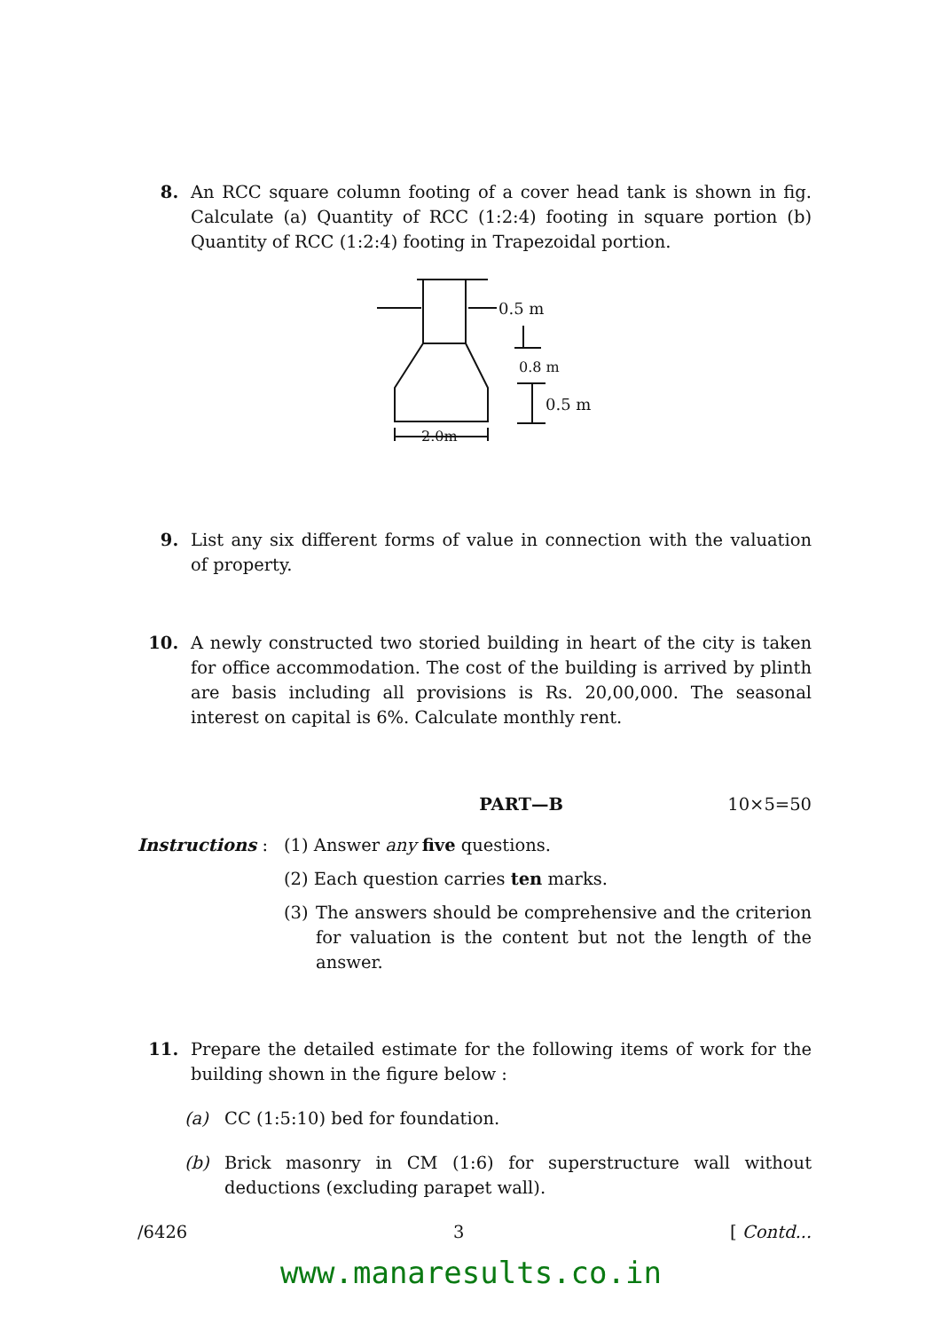8. An RCC square column footing of a cover head tank is shown in fig. Calculate (a) Quantity of RCC (1:2:4) footing in square portion (b) Quantity of RCC (1:2:4) footing in Trapezoidal portion.
0.5 m
0.8 m
0.5 m
2.0m
9. List any six different forms of value in connection with the valuation of property.
10. A newly constructed two storied building in heart of the city is taken for office accommodation. The cost of the building is arrived by plinth are basis including all provisions is Rs. 20,00,000. The seasonal interest on capital is 6%. Calculate monthly rent.
PART—B 10×5=50
Instructions : (1) Answer any five questions.
(2) Each question carries ten marks.
(3) The answers should be comprehensive and the criterion for valuation is the content but not the length of the answer.
11. Prepare the detailed estimate for the following items of work for the building shown in the figure below :
(a) CC (1:5:10) bed for foundation.
(b) Brick masonry in CM (1:6) for superstructure wall without deductions (excluding parapet wall).
/6426 3 [ Contd...
www.manaresults.co.in